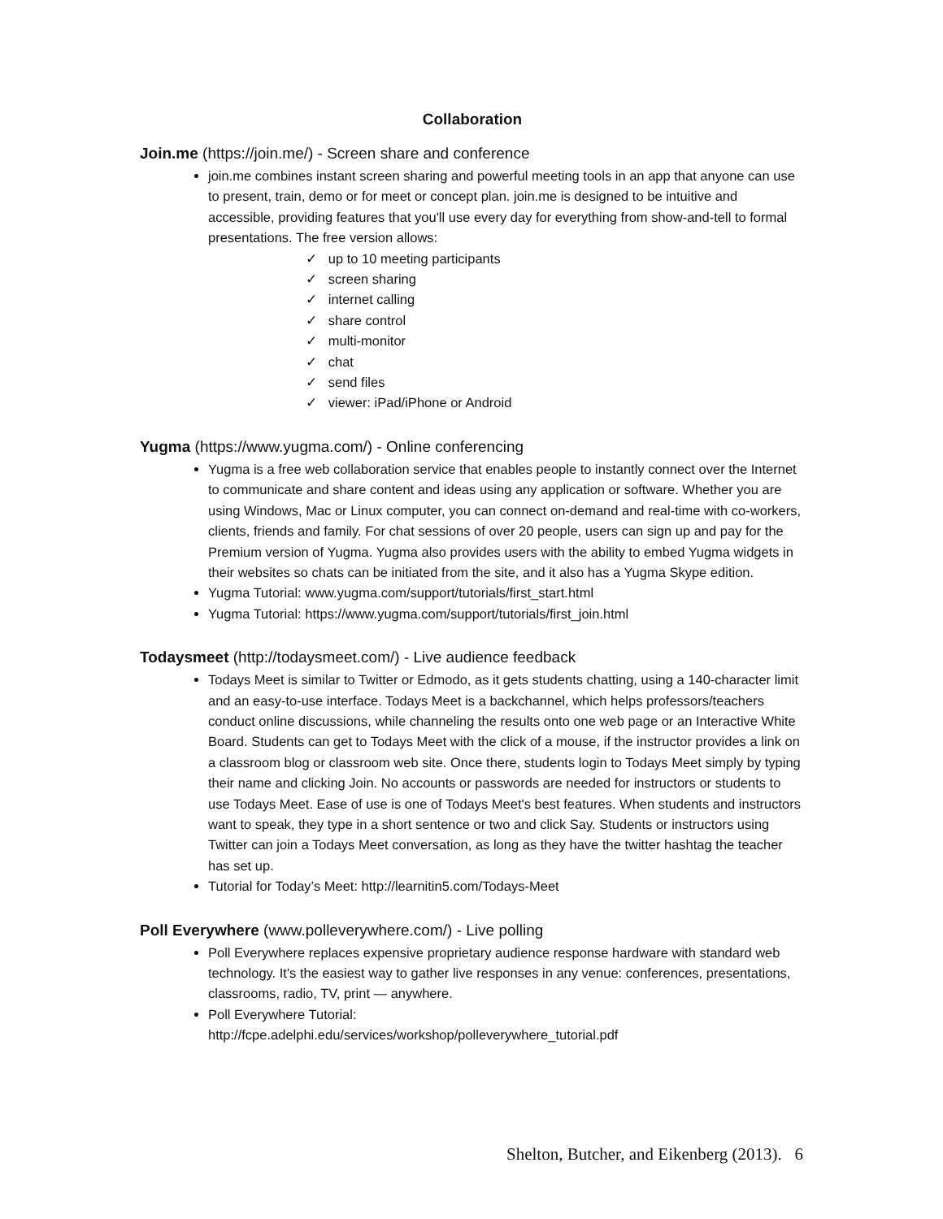Collaboration
Join.me (https://join.me/) - Screen share and conference
join.me combines instant screen sharing and powerful meeting tools in an app that anyone can use to present, train, demo or for meet or concept plan. join.me is designed to be intuitive and accessible, providing features that you'll use every day for everything from show-and-tell to formal presentations. The free version allows:
✓ up to 10 meeting participants
✓ screen sharing
✓ internet calling
✓ share control
✓ multi-monitor
✓ chat
✓ send files
✓ viewer: iPad/iPhone or Android
Yugma (https://www.yugma.com/) - Online conferencing
Yugma is a free web collaboration service that enables people to instantly connect over the Internet to communicate and share content and ideas using any application or software. Whether you are using Windows, Mac or Linux computer, you can connect on-demand and real-time with co-workers, clients, friends and family. For chat sessions of over 20 people, users can sign up and pay for the Premium version of Yugma. Yugma also provides users with the ability to embed Yugma widgets in their websites so chats can be initiated from the site, and it also has a Yugma Skype edition.
Yugma Tutorial: www.yugma.com/support/tutorials/first_start.html
Yugma Tutorial: https://www.yugma.com/support/tutorials/first_join.html
Todaysmeet (http://todaysmeet.com/) - Live audience feedback
Todays Meet is similar to Twitter or Edmodo, as it gets students chatting, using a 140-character limit and an easy-to-use interface. Todays Meet is a backchannel, which helps professors/teachers conduct online discussions, while channeling the results onto one web page or an Interactive White Board. Students can get to Todays Meet with the click of a mouse, if the instructor provides a link on a classroom blog or classroom web site. Once there, students login to Todays Meet simply by typing their name and clicking Join. No accounts or passwords are needed for instructors or students to use Todays Meet. Ease of use is one of Todays Meet's best features. When students and instructors want to speak, they type in a short sentence or two and click Say. Students or instructors using Twitter can join a Todays Meet conversation, as long as they have the twitter hashtag the teacher has set up.
Tutorial for Today’s Meet: http://learnitin5.com/Todays-Meet
Poll Everywhere (www.polleverywhere.com/) - Live polling
Poll Everywhere replaces expensive proprietary audience response hardware with standard web technology. It's the easiest way to gather live responses in any venue: conferences, presentations, classrooms, radio, TV, print — anywhere.
Poll Everywhere Tutorial:
http://fcpe.adelphi.edu/services/workshop/polleverywhere_tutorial.pdf
Shelton, Butcher, and Eikenberg (2013). 6